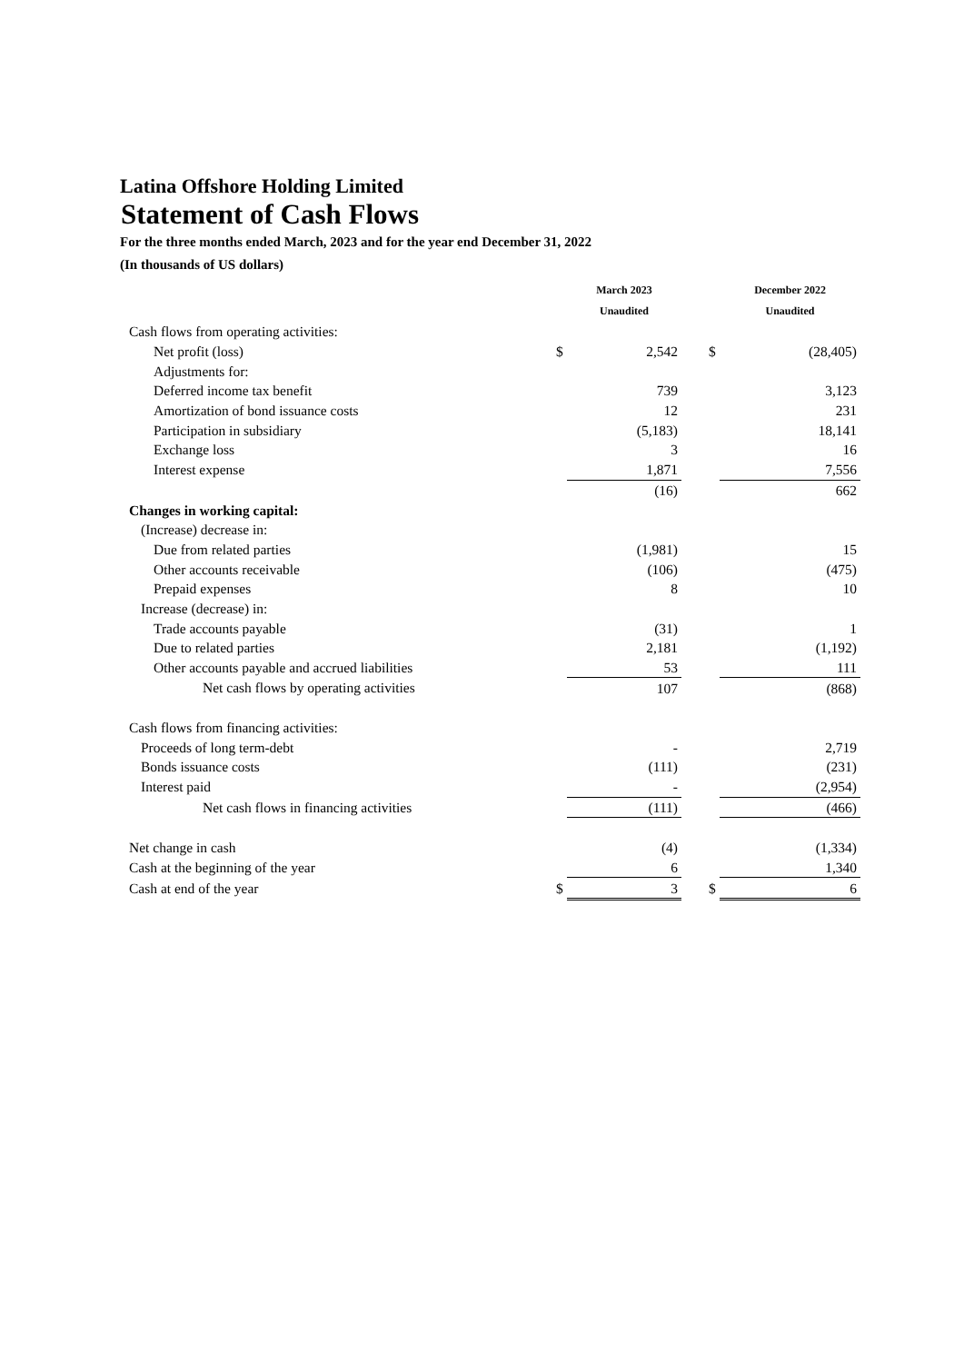Latina Offshore Holding Limited
Statement of Cash Flows
For the three months ended March, 2023 and for the year end December 31, 2022
(In thousands of US dollars)
| | | March 2023 | | | December 2022 |
| --- | --- | --- | --- | --- | --- |
| | | Unaudited | | | Unaudited |
| Cash flows from operating activities: | | | | | |
| Net profit (loss) | $ | 2,542 | | $ | (28,405) |
| Adjustments for: | | | | | |
| Deferred income tax benefit | | 739 | | | 3,123 |
| Amortization of bond issuance costs | | 12 | | | 231 |
| Participation in subsidiary | | (5,183) | | | 18,141 |
| Exchange loss | | 3 | | | 16 |
| Interest expense | | 1,871 | | | 7,556 |
| | | (16) | | | 662 |
| Changes in working capital: | | | | | |
| (Increase) decrease in: | | | | | |
| Due from related parties | | (1,981) | | | 15 |
| Other accounts receivable | | (106) | | | (475) |
| Prepaid expenses | | 8 | | | 10 |
| Increase (decrease) in: | | | | | |
| Trade accounts payable | | (31) | | | 1 |
| Due to related parties | | 2,181 | | | (1,192) |
| Other accounts payable and accrued liabilities | | 53 | | | 111 |
| Net cash flows by operating activities | | 107 | | | (868) |
| Cash flows from financing activities: | | | | | |
| Proceeds of long term-debt | | - | | | 2,719 |
| Bonds issuance costs | | (111) | | | (231) |
| Interest paid | | - | | | (2,954) |
| Net cash flows in financing activities | | (111) | | | (466) |
| Net change in cash | | (4) | | | (1,334) |
| Cash at the beginning of the year | | 6 | | | 1,340 |
| Cash at end of the year | $ | 3 | | $ | 6 |